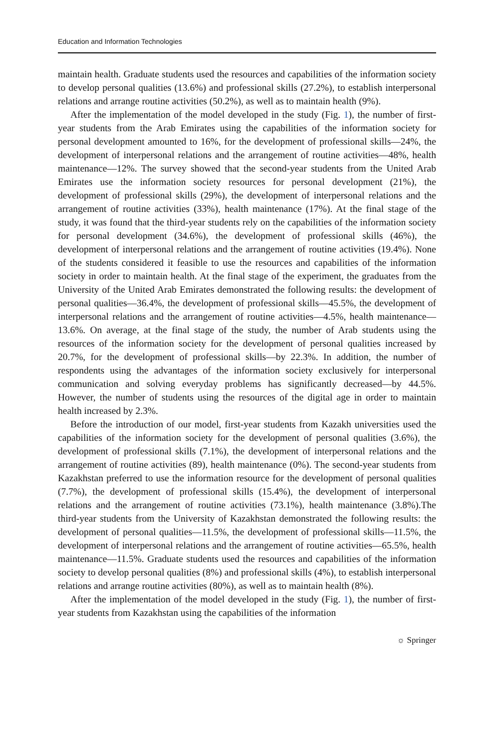Education and Information Technologies
maintain health. Graduate students used the resources and capabilities of the information society to develop personal qualities (13.6%) and professional skills (27.2%), to establish interpersonal relations and arrange routine activities (50.2%), as well as to maintain health (9%).
After the implementation of the model developed in the study (Fig. 1), the number of first-year students from the Arab Emirates using the capabilities of the information society for personal development amounted to 16%, for the development of professional skills—24%, the development of interpersonal relations and the arrangement of routine activities—48%, health maintenance—12%. The survey showed that the second-year students from the United Arab Emirates use the information society resources for personal development (21%), the development of professional skills (29%), the development of interpersonal relations and the arrangement of routine activities (33%), health maintenance (17%). At the final stage of the study, it was found that the third-year students rely on the capabilities of the information society for personal development (34.6%), the development of professional skills (46%), the development of interpersonal relations and the arrangement of routine activities (19.4%). None of the students considered it feasible to use the resources and capabilities of the information society in order to maintain health. At the final stage of the experiment, the graduates from the University of the United Arab Emirates demonstrated the following results: the development of personal qualities—36.4%, the development of professional skills—45.5%, the development of interpersonal relations and the arrangement of routine activities—4.5%, health maintenance—13.6%. On average, at the final stage of the study, the number of Arab students using the resources of the information society for the development of personal qualities increased by 20.7%, for the development of professional skills—by 22.3%. In addition, the number of respondents using the advantages of the information society exclusively for interpersonal communication and solving everyday problems has significantly decreased—by 44.5%. However, the number of students using the resources of the digital age in order to maintain health increased by 2.3%.
Before the introduction of our model, first-year students from Kazakh universities used the capabilities of the information society for the development of personal qualities (3.6%), the development of professional skills (7.1%), the development of interpersonal relations and the arrangement of routine activities (89), health maintenance (0%). The second-year students from Kazakhstan preferred to use the information resource for the development of personal qualities (7.7%), the development of professional skills (15.4%), the development of interpersonal relations and the arrangement of routine activities (73.1%), health maintenance (3.8%).The third-year students from the University of Kazakhstan demonstrated the following results: the development of personal qualities—11.5%, the development of professional skills—11.5%, the development of interpersonal relations and the arrangement of routine activities—65.5%, health maintenance—11.5%. Graduate students used the resources and capabilities of the information society to develop personal qualities (8%) and professional skills (4%), to establish interpersonal relations and arrange routine activities (80%), as well as to maintain health (8%).
After the implementation of the model developed in the study (Fig. 1), the number of first-year students from Kazakhstan using the capabilities of the information
☼ Springer